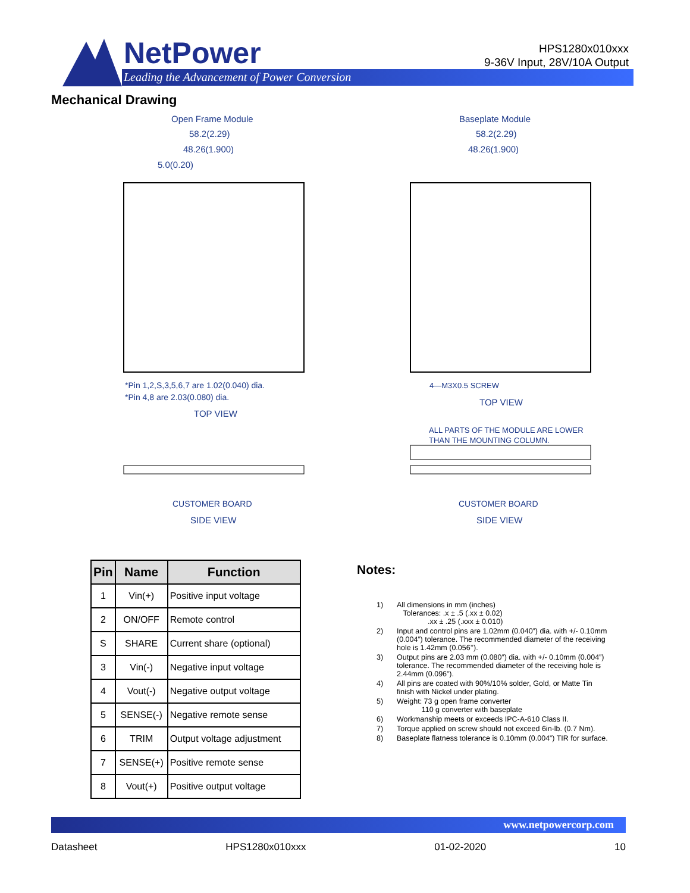NetPower
Leading the Advancement of Power Conversion
HPS1280x010xxx
9-36V Input, 28V/10A Output
Mechanical Drawing
Open Frame Module
Baseplate Module
58.2(2.29)
48.26(1.900)
5.0(0.20)
58.2(2.29)
48.26(1.900)
*Pin 1,2,S,3,5,6,7 are 1.02(0.040) dia.
*Pin 4,8 are 2.03(0.080) dia.
TOP VIEW
4—M3X0.5 SCREW
TOP VIEW
ALL PARTS OF THE MODULE ARE LOWER
THAN THE MOUNTING COLUMN.
CUSTOMER BOARD
SIDE VIEW
CUSTOMER BOARD
SIDE VIEW
| Pin | Name | Function |
| --- | --- | --- |
| 1 | Vin(+) | Positive input voltage |
| 2 | ON/OFF | Remote control |
| S | SHARE | Current share (optional) |
| 3 | Vin(-) | Negative input voltage |
| 4 | Vout(-) | Negative output voltage |
| 5 | SENSE(-) | Negative remote sense |
| 6 | TRIM | Output voltage adjustment |
| 7 | SENSE(+) | Positive remote sense |
| 8 | Vout(+) | Positive output voltage |
Notes:
1) All dimensions in mm (inches)
Tolerances: .x ± .5 (.xx ± 0.02)
.xx ± .25 (.xxx ± 0.010)
2) Input and control pins are 1.02mm (0.040”) dia. with +/- 0.10mm (0.004”) tolerance. The recommended diameter of the receiving hole is 1.42mm (0.056’’).
3) Output pins are 2.03 mm (0.080”) dia. with +/- 0.10mm (0.004”) tolerance. The recommended diameter of the receiving hole is 2.44mm (0.096”).
4) All pins are coated with 90%/10% solder, Gold, or Matte Tin finish with Nickel under plating.
5) Weight: 73 g open frame converter
110 g converter with baseplate
6) Workmanship meets or exceeds IPC-A-610 Class II.
7) Torque applied on screw should not exceed 6in-lb. (0.7 Nm).
8) Baseplate flatness tolerance is 0.10mm (0.004”) TIR for surface.
www.netpowercorp.com
Datasheet HPS1280x010xxx 01-02-2020 10